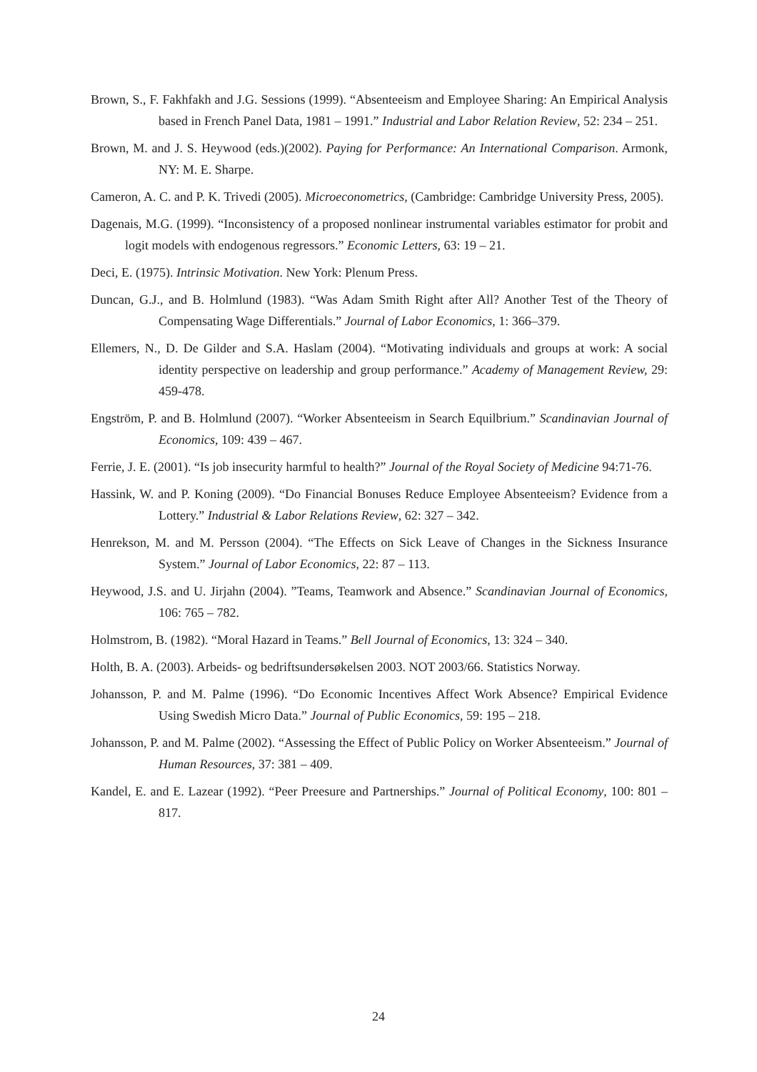Brown, S., F. Fakhfakh and J.G. Sessions (1999). “Absenteeism and Employee Sharing: An Empirical Analysis based in French Panel Data, 1981 – 1991.” Industrial and Labor Relation Review, 52: 234 – 251.
Brown, M. and J. S. Heywood (eds.)(2002). Paying for Performance: An International Comparison. Armonk, NY: M. E. Sharpe.
Cameron, A. C. and P. K. Trivedi (2005). Microeconometrics, (Cambridge: Cambridge University Press, 2005).
Dagenais, M.G. (1999). “Inconsistency of a proposed nonlinear instrumental variables estimator for probit and logit models with endogenous regressors.” Economic Letters, 63: 19 – 21.
Deci, E. (1975). Intrinsic Motivation. New York: Plenum Press.
Duncan, G.J., and B. Holmlund (1983). “Was Adam Smith Right after All? Another Test of the Theory of Compensating Wage Differentials.” Journal of Labor Economics, 1: 366–379.
Ellemers, N., D. De Gilder and S.A. Haslam (2004). “Motivating individuals and groups at work: A social identity perspective on leadership and group performance.” Academy of Management Review, 29: 459-478.
Engström, P. and B. Holmlund (2007). “Worker Absenteeism in Search Equilbrium.” Scandinavian Journal of Economics, 109: 439 – 467.
Ferrie, J. E. (2001). “Is job insecurity harmful to health?” Journal of the Royal Society of Medicine 94:71-76.
Hassink, W. and P. Koning (2009). “Do Financial Bonuses Reduce Employee Absenteeism? Evidence from a Lottery.” Industrial & Labor Relations Review, 62: 327 – 342.
Henrekson, M. and M. Persson (2004). “The Effects on Sick Leave of Changes in the Sickness Insurance System.” Journal of Labor Economics, 22: 87 – 113.
Heywood, J.S. and U. Jirjahn (2004). ”Teams, Teamwork and Absence.” Scandinavian Journal of Economics, 106: 765 – 782.
Holmstrom, B. (1982). “Moral Hazard in Teams.” Bell Journal of Economics, 13: 324 – 340.
Holth, B. A. (2003). Arbeids- og bedriftsundersøkelsen 2003. NOT 2003/66. Statistics Norway.
Johansson, P. and M. Palme (1996). “Do Economic Incentives Affect Work Absence? Empirical Evidence Using Swedish Micro Data.” Journal of Public Economics, 59: 195 – 218.
Johansson, P. and M. Palme (2002). “Assessing the Effect of Public Policy on Worker Absenteeism.” Journal of Human Resources, 37: 381 – 409.
Kandel, E. and E. Lazear (1992). “Peer Preesure and Partnerships.” Journal of Political Economy, 100: 801 – 817.
24